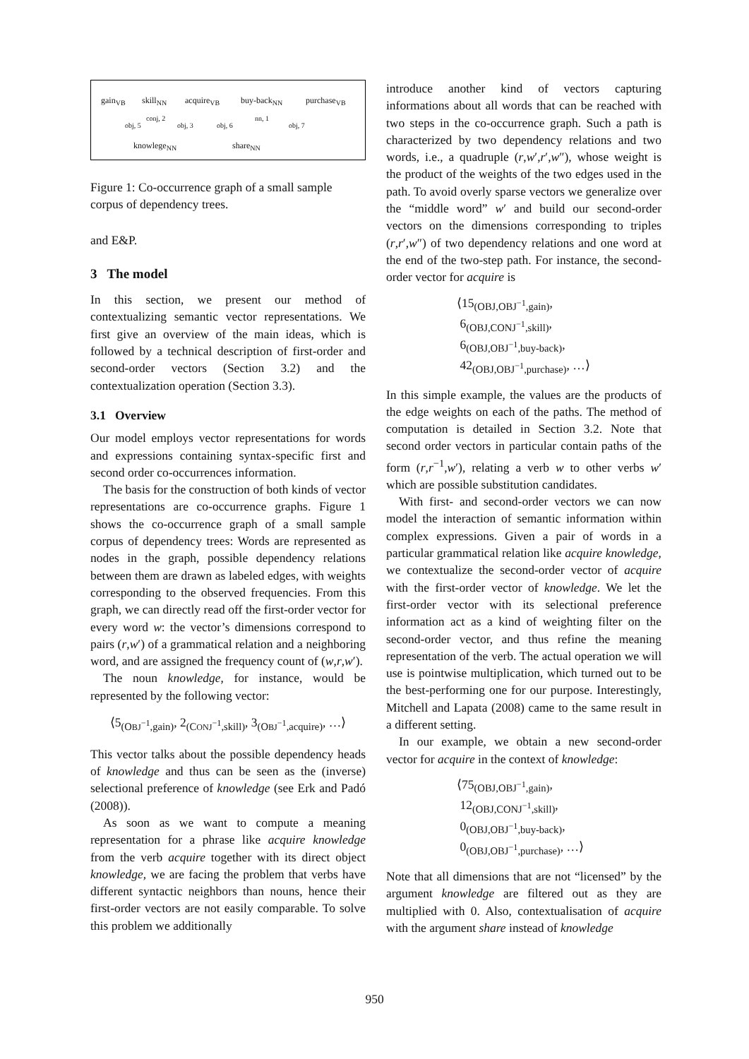gain<sub>VB</sub> skill<sub>NN</sub> acquire<sub>VB</sub> buy-back<sub>NN</sub> purchase<sub>VB</sub>
obj, 5
conj, 2
obj, 3 obj, 6
nn, 1
obj, 7
knowlege<sub>NN</sub> share<sub>NN</sub>
Figure 1: Co-occurrence graph of a small sample corpus of dependency trees.
and E&P.
3 The model
In this section, we present our method of contextualizing semantic vector representations. We first give an overview of the main ideas, which is followed by a technical description of first-order and second-order vectors (Section 3.2) and the contextualization operation (Section 3.3).
3.1 Overview
Our model employs vector representations for words and expressions containing syntax-specific first and second order co-occurrences information.
The basis for the construction of both kinds of vector representations are co-occurrence graphs. Figure 1 shows the co-occurrence graph of a small sample corpus of dependency trees: Words are represented as nodes in the graph, possible dependency relations between them are drawn as labeled edges, with weights corresponding to the observed frequencies. From this graph, we can directly read off the first-order vector for every word w: the vector’s dimensions correspond to pairs (r,w′) of a grammatical relation and a neighboring word, and are assigned the frequency count of (w,r,w′).
The noun knowledge, for instance, would be represented by the following vector:
⟨5<sub>(OBJ<sup>−1</sup>,gain)</sub>, 2<sub>(CONJ<sup>−1</sup>,skill)</sub>, 3<sub>(OBJ<sup>−1</sup>,acquire)</sub>, …⟩
This vector talks about the possible dependency heads of knowledge and thus can be seen as the (inverse) selectional preference of knowledge (see Erk and Padó (2008)).
As soon as we want to compute a meaning representation for a phrase like acquire knowledge from the verb acquire together with its direct object knowledge, we are facing the problem that verbs have different syntactic neighbors than nouns, hence their first-order vectors are not easily comparable. To solve this problem we additionally
introduce another kind of vectors capturing informations about all words that can be reached with two steps in the co-occurrence graph. Such a path is characterized by two dependency relations and two words, i.e., a quadruple (r,w′,r′,w″), whose weight is the product of the weights of the two edges used in the path. To avoid overly sparse vectors we generalize over the “middle word” w′ and build our second-order vectors on the dimensions corresponding to triples (r,r′,w″) of two dependency relations and one word at the end of the two-step path. For instance, the second-order vector for acquire is
⟨15<sub>(OBJ,OBJ<sup>−1</sup>,gain)</sub>,
6<sub>(OBJ,CONJ<sup>−1</sup>,skill)</sub>,
6<sub>(OBJ,OBJ<sup>−1</sup>,buy-back)</sub>,
42<sub>(OBJ,OBJ<sup>−1</sup>,purchase)</sub>, …⟩
In this simple example, the values are the products of the edge weights on each of the paths. The method of computation is detailed in Section 3.2. Note that second order vectors in particular contain paths of the form (r,r<sup>−1</sup>,w′), relating a verb w to other verbs w′ which are possible substitution candidates.
With first- and second-order vectors we can now model the interaction of semantic information within complex expressions. Given a pair of words in a particular grammatical relation like acquire knowledge, we contextualize the second-order vector of acquire with the first-order vector of knowledge. We let the first-order vector with its selectional preference information act as a kind of weighting filter on the second-order vector, and thus refine the meaning representation of the verb. The actual operation we will use is pointwise multiplication, which turned out to be the best-performing one for our purpose. Interestingly, Mitchell and Lapata (2008) came to the same result in a different setting.
In our example, we obtain a new second-order vector for acquire in the context of knowledge:
⟨75<sub>(OBJ,OBJ<sup>−1</sup>,gain)</sub>,
12<sub>(OBJ,CONJ<sup>−1</sup>,skill)</sub>,
0<sub>(OBJ,OBJ<sup>−1</sup>,buy-back)</sub>,
0<sub>(OBJ,OBJ<sup>−1</sup>,purchase)</sub>, …⟩
Note that all dimensions that are not “licensed” by the argument knowledge are filtered out as they are multiplied with 0. Also, contextualisation of acquire with the argument share instead of knowledge
950